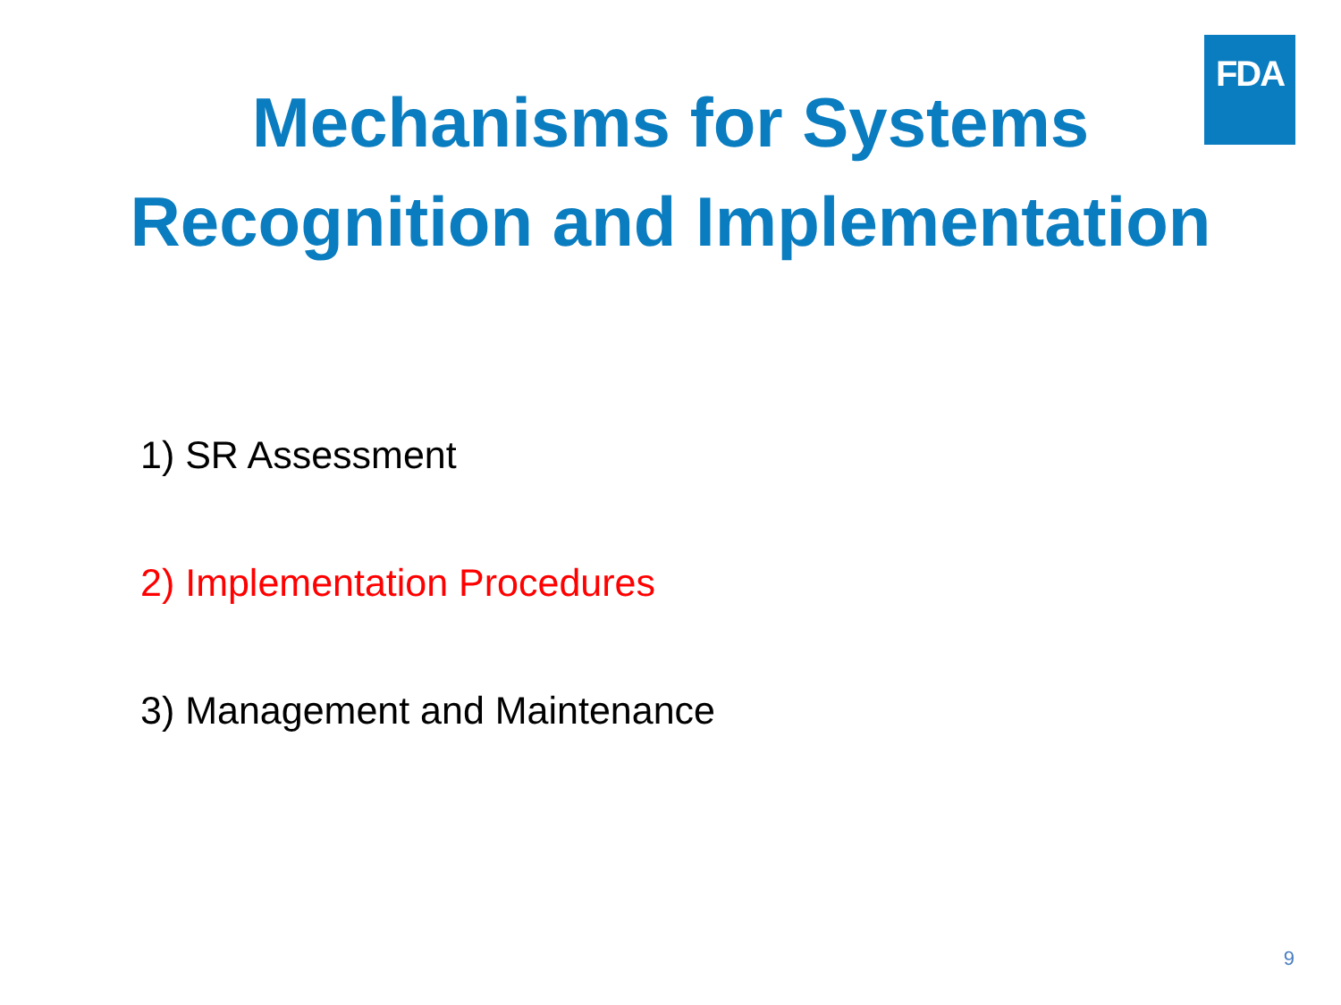FDA
Mechanisms for Systems
Recognition and Implementation
1) SR Assessment
2) Implementation Procedures
3) Management and Maintenance
9